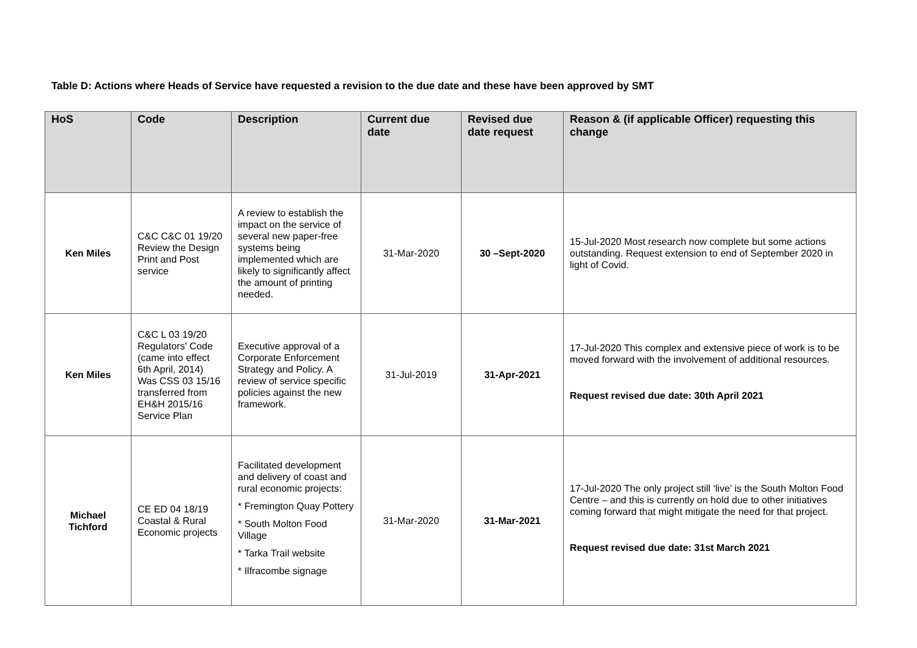Table D: Actions where Heads of Service have requested a revision to the due date and these have been approved by SMT
| HoS | Code | Description | Current due date | Revised due date request | Reason & (if applicable Officer) requesting this change |
| --- | --- | --- | --- | --- | --- |
| Ken Miles | C&C C&C 01 19/20 Review the Design Print and Post service | A review to establish the impact on the service of several new paper-free systems being implemented which are likely to significantly affect the amount of printing needed. | 31-Mar-2020 | 30 –Sept-2020 | 15-Jul-2020 Most research now complete but some actions outstanding. Request extension to end of September 2020 in light of Covid. |
| Ken Miles | C&C L 03 19/20 Regulators' Code (came into effect 6th April, 2014) Was CSS 03 15/16 transferred from EH&H 2015/16 Service Plan | Executive approval of a Corporate Enforcement Strategy and Policy. A review of service specific policies against the new framework. | 31-Jul-2019 | 31-Apr-2021 | 17-Jul-2020 This complex and extensive piece of work is to be moved forward with the involvement of additional resources. Request revised due date: 30th April 2021 |
| Michael Tichford | CE ED 04 18/19 Coastal & Rural Economic projects | Facilitated development and delivery of coast and rural economic projects: * Fremington Quay Pottery * South Molton Food Village * Tarka Trail website * Ilfracombe signage | 31-Mar-2020 | 31-Mar-2021 | 17-Jul-2020 The only project still ‘live’ is the South Molton Food Centre – and this is currently on hold due to other initiatives coming forward that might mitigate the need for that project. Request revised due date: 31st March 2021 |